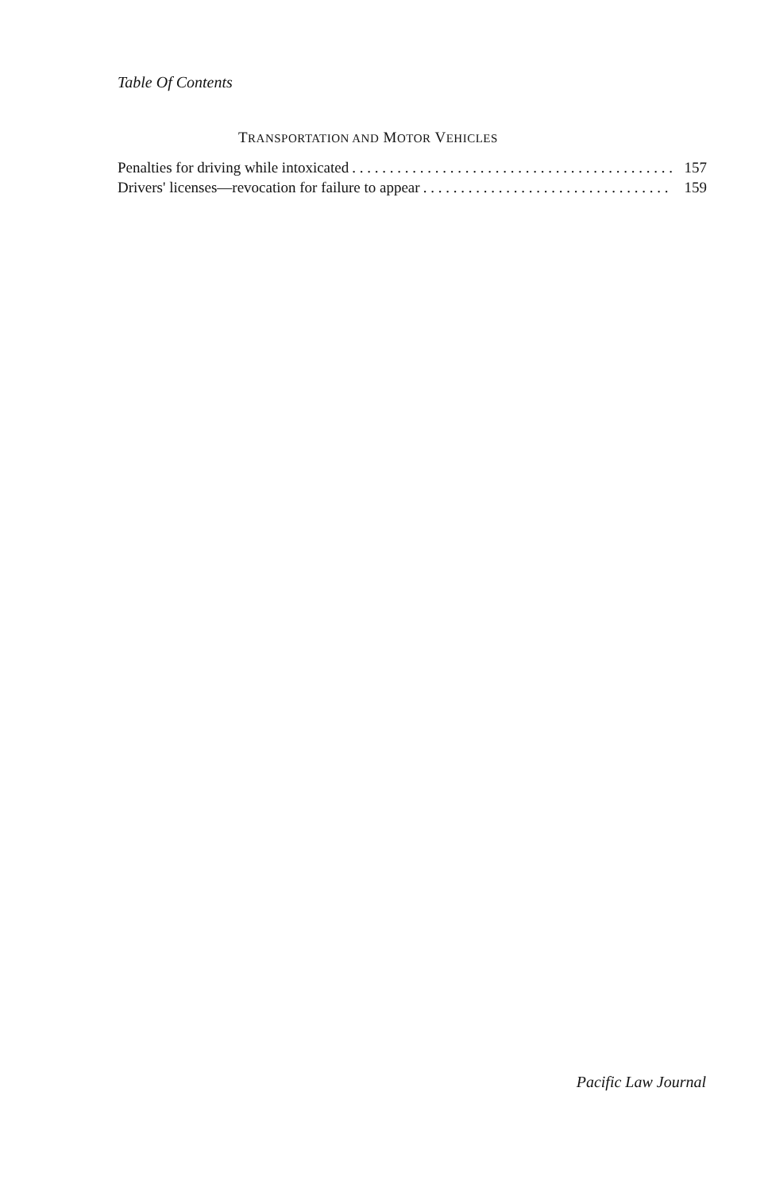Table Of Contents
TRANSPORTATION AND MOTOR VEHICLES
Penalties for driving while intoxicated. . . . . . . . . . . . . . . . . . . . . . . . . . . . . . . . . . . . . . . . . . . . 157
Drivers' licenses—revocation for failure to appear. . . . . . . . . . . . . . . . . . . . . . . . . . . . . . . . . . . . 159
Pacific Law Journal